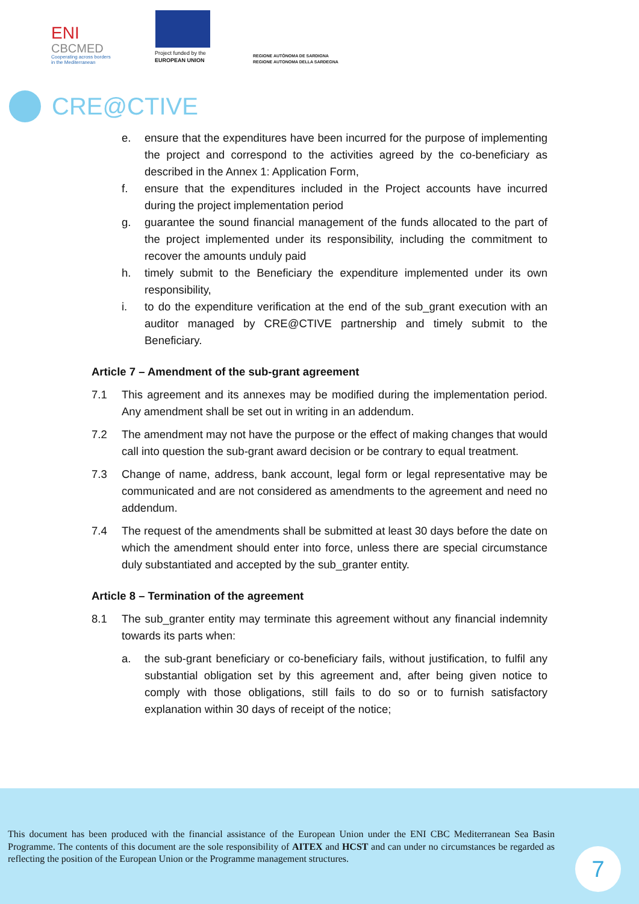ENI
CBCMED
Cooperating across borders
in the Mediterranean
Project funded by the
EUROPEAN UNION
REGIONE AUTÒNOMA DE SARDIGNA
REGIONE AUTONOMA DELLA SARDEGNA
CRE@CTIVE
e. ensure that the expenditures have been incurred for the purpose of implementing the project and correspond to the activities agreed by the co-beneficiary as described in the Annex 1: Application Form,
f. ensure that the expenditures included in the Project accounts have incurred during the project implementation period
g. guarantee the sound financial management of the funds allocated to the part of the project implemented under its responsibility, including the commitment to recover the amounts unduly paid
h. timely submit to the Beneficiary the expenditure implemented under its own responsibility,
i. to do the expenditure verification at the end of the sub_grant execution with an auditor managed by CRE@CTIVE partnership and timely submit to the Beneficiary.
Article 7 – Amendment of the sub-grant agreement
7.1 This agreement and its annexes may be modified during the implementation period. Any amendment shall be set out in writing in an addendum.
7.2 The amendment may not have the purpose or the effect of making changes that would call into question the sub-grant award decision or be contrary to equal treatment.
7.3 Change of name, address, bank account, legal form or legal representative may be communicated and are not considered as amendments to the agreement and need no addendum.
7.4 The request of the amendments shall be submitted at least 30 days before the date on which the amendment should enter into force, unless there are special circumstance duly substantiated and accepted by the sub_granter entity.
Article 8 – Termination of the agreement
8.1 The sub_granter entity may terminate this agreement without any financial indemnity towards its parts when:
a. the sub-grant beneficiary or co-beneficiary fails, without justification, to fulfil any substantial obligation set by this agreement and, after being given notice to comply with those obligations, still fails to do so or to furnish satisfactory explanation within 30 days of receipt of the notice;
This document has been produced with the financial assistance of the European Union under the ENI CBC Mediterranean Sea Basin Programme. The contents of this document are the sole responsibility of AITEX and HCST and can under no circumstances be regarded as reflecting the position of the European Union or the Programme management structures.
7